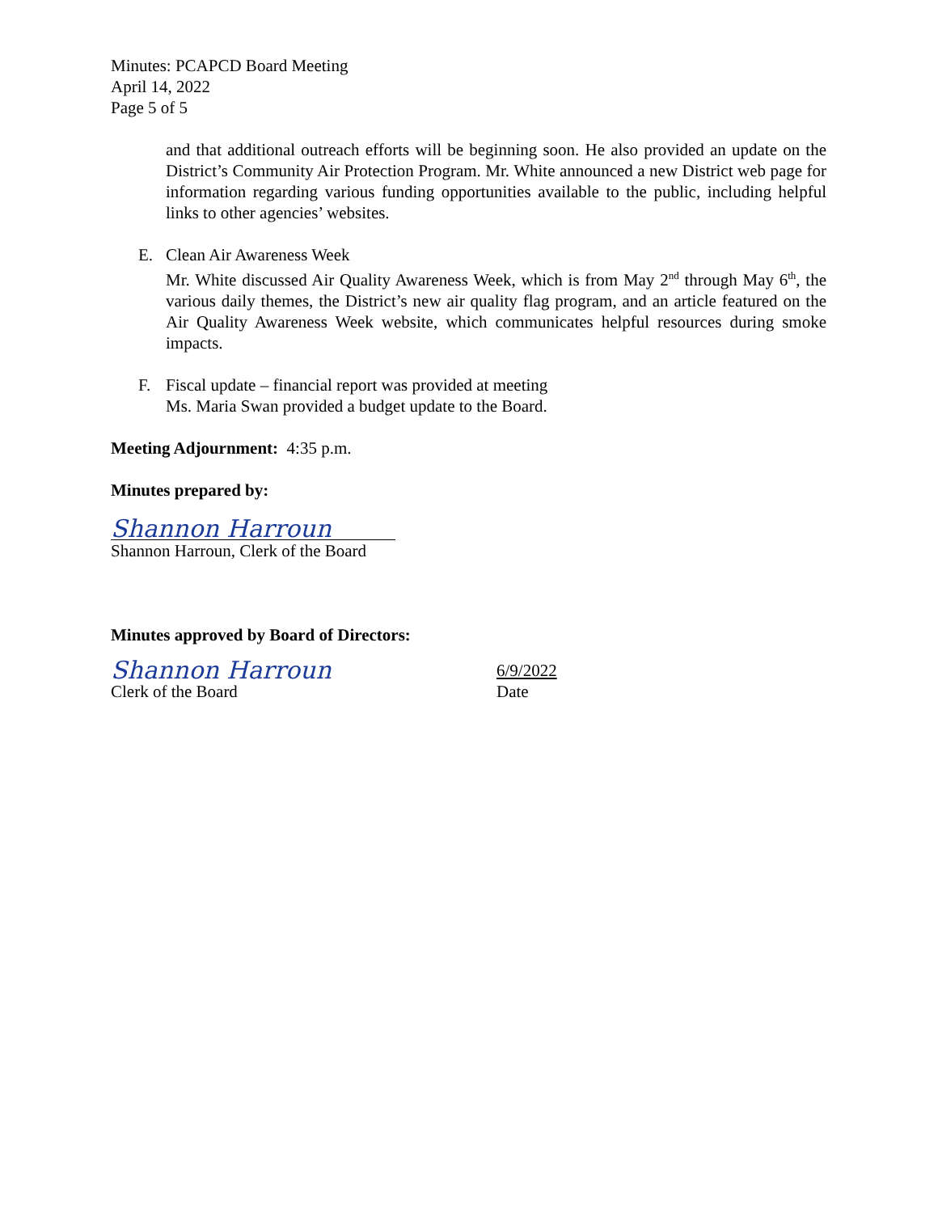Minutes: PCAPCD Board Meeting
April 14, 2022
Page 5 of 5
and that additional outreach efforts will be beginning soon. He also provided an update on the District’s Community Air Protection Program. Mr. White announced a new District web page for information regarding various funding opportunities available to the public, including helpful links to other agencies’ websites.
E. Clean Air Awareness Week
Mr. White discussed Air Quality Awareness Week, which is from May 2<sup>nd</sup> through May 6<sup>th</sup>, the various daily themes, the District’s new air quality flag program, and an article featured on the Air Quality Awareness Week website, which communicates helpful resources during smoke impacts.
F. Fiscal update – financial report was provided at meeting
Ms. Maria Swan provided a budget update to the Board.
Meeting Adjournment: 4:35 p.m.
Minutes prepared by:
Shannon Harroun
Shannon Harroun, Clerk of the Board
Minutes approved by Board of Directors:
Shannon Harroun
Clerk of the Board
6/9/2022
Date